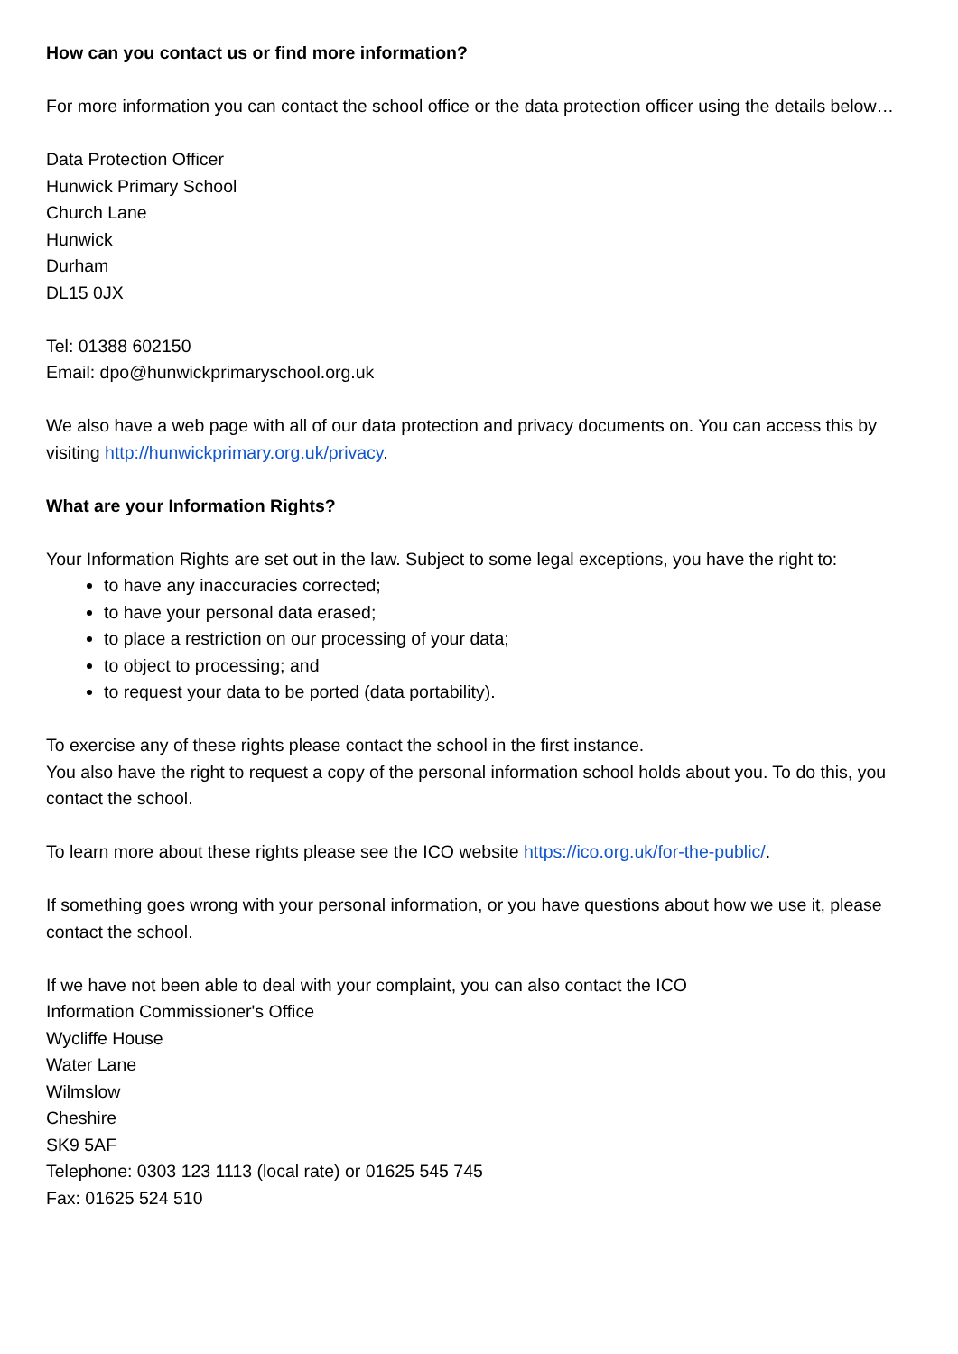How can you contact us or find more information?
For more information you can contact the school office or the data protection officer using the details below…
Data Protection Officer
Hunwick Primary School
Church Lane
Hunwick
Durham
DL15 0JX
Tel: 01388 602150
Email: dpo@hunwickprimaryschool.org.uk
We also have a web page with all of our data protection and privacy documents on. You can access this by visiting http://hunwickprimary.org.uk/privacy.
What are your Information Rights?
Your Information Rights are set out in the law. Subject to some legal exceptions, you have the right to:
to have any inaccuracies corrected;
to have your personal data erased;
to place a restriction on our processing of your data;
to object to processing; and
to request your data to be ported (data portability).
To exercise any of these rights please contact the school in the first instance.
You also have the right to request a copy of the personal information school holds about you. To do this, you contact the school.
To learn more about these rights please see the ICO website https://ico.org.uk/for-the-public/.
If something goes wrong with your personal information, or you have questions about how we use it, please contact the school.
If we have not been able to deal with your complaint, you can also contact the ICO
Information Commissioner's Office
Wycliffe House
Water Lane
Wilmslow
Cheshire
SK9 5AF
Telephone: 0303 123 1113 (local rate) or 01625 545 745
Fax: 01625 524 510